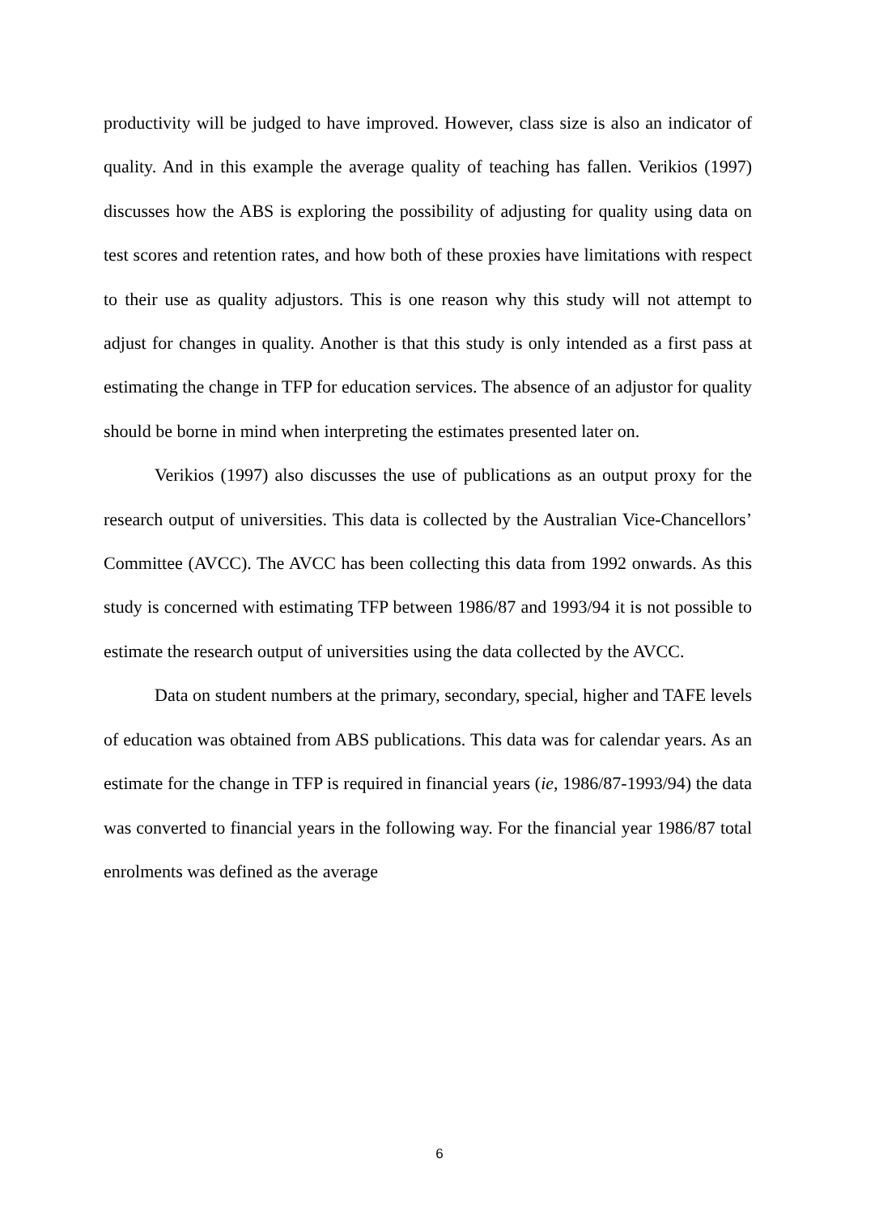productivity will be judged to have improved. However, class size is also an indicator of quality. And in this example the average quality of teaching has fallen. Verikios (1997) discusses how the ABS is exploring the possibility of adjusting for quality using data on test scores and retention rates, and how both of these proxies have limitations with respect to their use as quality adjustors. This is one reason why this study will not attempt to adjust for changes in quality. Another is that this study is only intended as a first pass at estimating the change in TFP for education services. The absence of an adjustor for quality should be borne in mind when interpreting the estimates presented later on.
Verikios (1997) also discusses the use of publications as an output proxy for the research output of universities. This data is collected by the Australian Vice-Chancellors’ Committee (AVCC). The AVCC has been collecting this data from 1992 onwards. As this study is concerned with estimating TFP between 1986/87 and 1993/94 it is not possible to estimate the research output of universities using the data collected by the AVCC.
Data on student numbers at the primary, secondary, special, higher and TAFE levels of education was obtained from ABS publications. This data was for calendar years. As an estimate for the change in TFP is required in financial years (ie, 1986/87-1993/94) the data was converted to financial years in the following way. For the financial year 1986/87 total enrolments was defined as the average
6